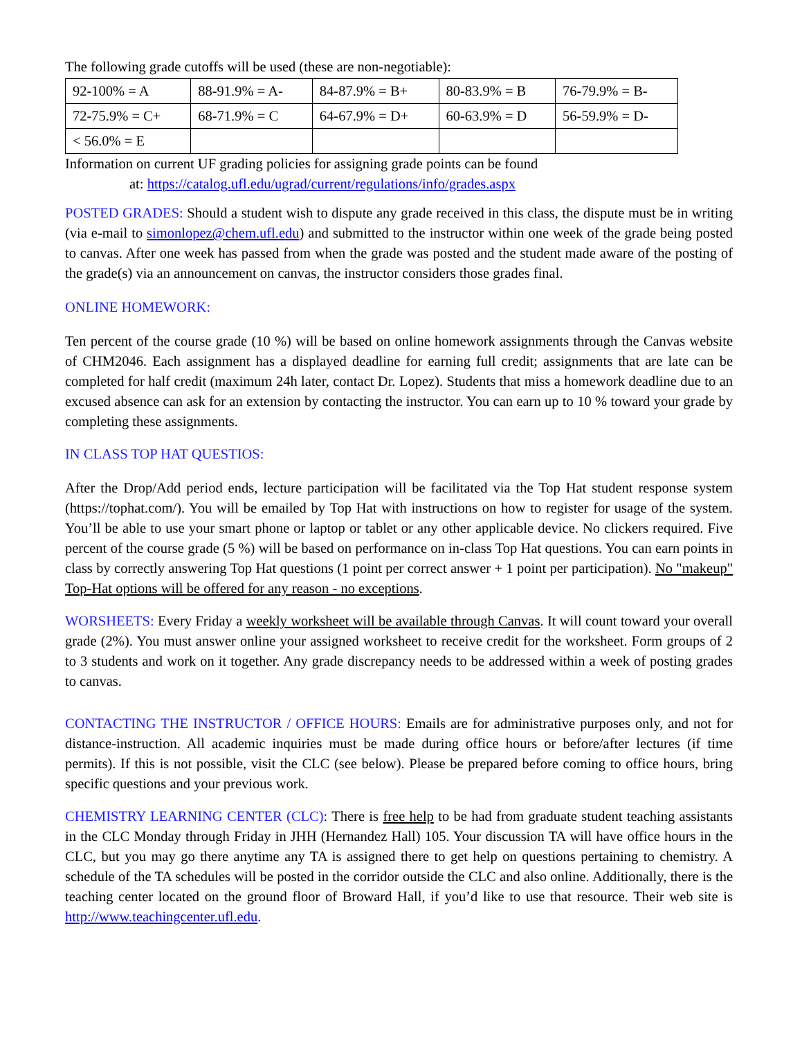The following grade cutoffs will be used (these are non-negotiable):
| 92-100% = A | 88-91.9% = A- | 84-87.9% = B+ | 80-83.9% = B | 76-79.9% = B- |
| 72-75.9% = C+ | 68-71.9% = C | 64-67.9% = D+ | 60-63.9% = D | 56-59.9% = D- |
| < 56.0% = E | | | | |
Information on current UF grading policies for assigning grade points can be found
at: https://catalog.ufl.edu/ugrad/current/regulations/info/grades.aspx
POSTED GRADES: Should a student wish to dispute any grade received in this class, the dispute must be in writing (via e-mail to simonlopez@chem.ufl.edu) and submitted to the instructor within one week of the grade being posted to canvas. After one week has passed from when the grade was posted and the student made aware of the posting of the grade(s) via an announcement on canvas, the instructor considers those grades final.
ONLINE HOMEWORK:
Ten percent of the course grade (10 %) will be based on online homework assignments through the Canvas website of CHM2046. Each assignment has a displayed deadline for earning full credit; assignments that are late can be completed for half credit (maximum 24h later, contact Dr. Lopez). Students that miss a homework deadline due to an excused absence can ask for an extension by contacting the instructor. You can earn up to 10 % toward your grade by completing these assignments.
IN CLASS TOP HAT QUESTIOS:
After the Drop/Add period ends, lecture participation will be facilitated via the Top Hat student response system (https://tophat.com/). You will be emailed by Top Hat with instructions on how to register for usage of the system. You’ll be able to use your smart phone or laptop or tablet or any other applicable device. No clickers required. Five percent of the course grade (5 %) will be based on performance on in-class Top Hat questions. You can earn points in class by correctly answering Top Hat questions (1 point per correct answer + 1 point per participation). No "makeup" Top-Hat options will be offered for any reason - no exceptions.
WORSHEETS: Every Friday a weekly worksheet will be available through Canvas. It will count toward your overall grade (2%). You must answer online your assigned worksheet to receive credit for the worksheet. Form groups of 2 to 3 students and work on it together. Any grade discrepancy needs to be addressed within a week of posting grades to canvas.
CONTACTING THE INSTRUCTOR / OFFICE HOURS: Emails are for administrative purposes only, and not for distance-instruction. All academic inquiries must be made during office hours or before/after lectures (if time permits). If this is not possible, visit the CLC (see below). Please be prepared before coming to office hours, bring specific questions and your previous work.
CHEMISTRY LEARNING CENTER (CLC): There is free help to be had from graduate student teaching assistants in the CLC Monday through Friday in JHH (Hernandez Hall) 105. Your discussion TA will have office hours in the CLC, but you may go there anytime any TA is assigned there to get help on questions pertaining to chemistry. A schedule of the TA schedules will be posted in the corridor outside the CLC and also online. Additionally, there is the teaching center located on the ground floor of Broward Hall, if you’d like to use that resource. Their web site is http://www.teachingcenter.ufl.edu.